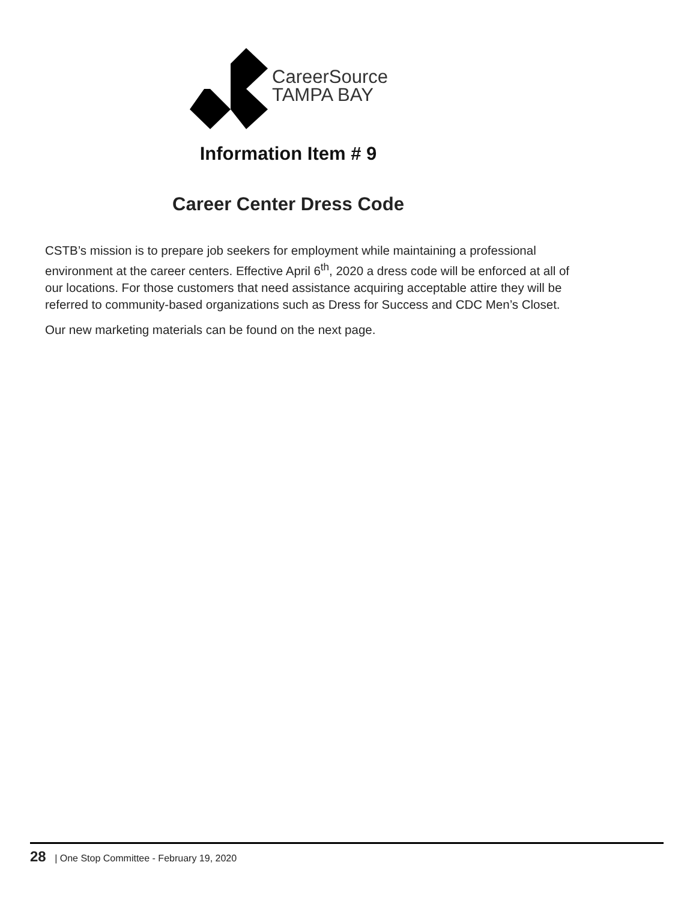CareerSource
TAMPA BAY
Information Item # 9
Career Center Dress Code
CSTB’s mission is to prepare job seekers for employment while maintaining a professional environment at the career centers. Effective April 6<sup>th</sup>, 2020 a dress code will be enforced at all of our locations. For those customers that need assistance acquiring acceptable attire they will be referred to community-based organizations such as Dress for Success and CDC Men’s Closet.
Our new marketing materials can be found on the next page.
28 | One Stop Committee - February 19, 2020